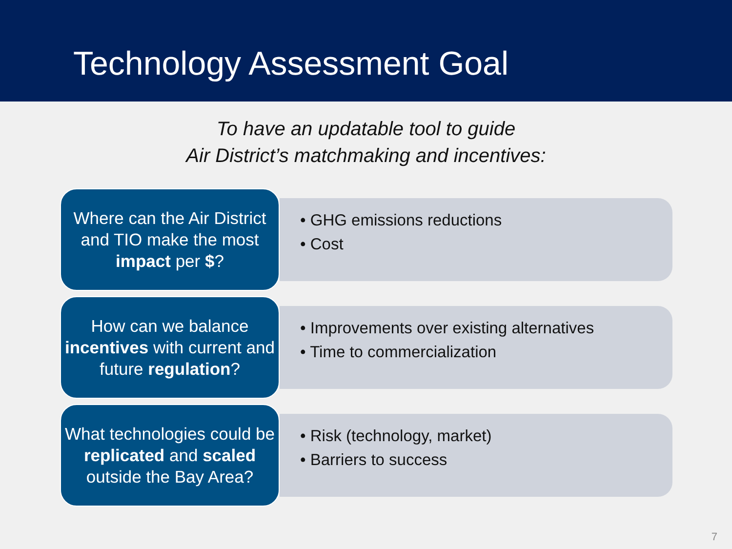Technology Assessment Goal
To have an updatable tool to guide
Air District’s matchmaking and incentives:
Where can the Air District and TIO make the most impact per $?
• GHG emissions reductions
• Cost
How can we balance incentives with current and future regulation?
• Improvements over existing alternatives
• Time to commercialization
What technologies could be replicated and scaled outside the Bay Area?
• Risk (technology, market)
• Barriers to success
7